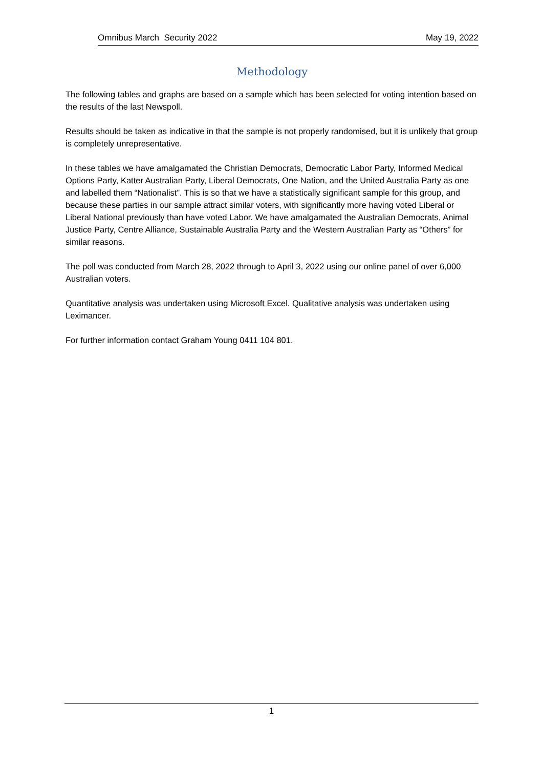Omnibus March Security 2022 May 19, 2022
Methodology
The following tables and graphs are based on a sample which has been selected for voting intention based on the results of the last Newspoll.
Results should be taken as indicative in that the sample is not properly randomised, but it is unlikely that group is completely unrepresentative.
In these tables we have amalgamated the Christian Democrats, Democratic Labor Party, Informed Medical Options Party, Katter Australian Party, Liberal Democrats, One Nation, and the United Australia Party as one and labelled them “Nationalist”. This is so that we have a statistically significant sample for this group, and because these parties in our sample attract similar voters, with significantly more having voted Liberal or Liberal National previously than have voted Labor. We have amalgamated the Australian Democrats, Animal Justice Party, Centre Alliance, Sustainable Australia Party and the Western Australian Party as “Others” for similar reasons.
The poll was conducted from March 28, 2022 through to April 3, 2022 using our online panel of over 6,000 Australian voters.
Quantitative analysis was undertaken using Microsoft Excel. Qualitative analysis was undertaken using Leximancer.
For further information contact Graham Young 0411 104 801.
1